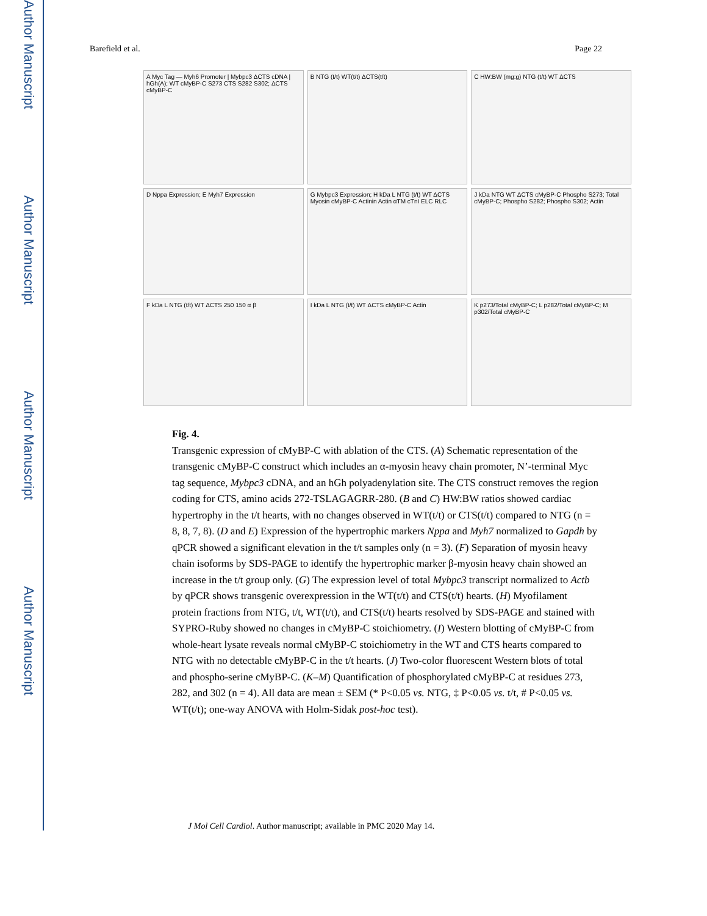Author Manuscript
Author Manuscript
Author Manuscript
Author Manuscript
Barefield et al. Page 22
A Myc Tag — Myh6 Promoter | Mybpc3 ΔCTS cDNA | hGh(A); WT cMyBP-C S273 CTS S282 S302; ΔCTS cMyBP-C
B NTG (t/t) WT(t/t) ΔCTS(t/t)
C HW:BW (mg:g) NTG (t/t) WT ΔCTS
D Nppa Expression; E Myh7 Expression
G Mybpc3 Expression; H kDa L NTG (t/t) WT ΔCTS Myosin cMyBP-C Actinin Actin αTM cTnI ELC RLC
J kDa NTG WT ΔCTS cMyBP-C Phospho S273; Total cMyBP-C; Phospho S282; Phospho S302; Actin
F kDa L NTG (t/t) WT ΔCTS 250 150 α β
I kDa L NTG (t/t) WT ΔCTS cMyBP-C Actin
K p273/Total cMyBP-C; L p282/Total cMyBP-C; M p302/Total cMyBP-C
Fig. 4.
Transgenic expression of cMyBP-C with ablation of the CTS. (A) Schematic representation of the transgenic cMyBP-C construct which includes an α-myosin heavy chain promoter, N’-terminal Myc tag sequence, Mybpc3 cDNA, and an hGh polyadenylation site. The CTS construct removes the region coding for CTS, amino acids 272-TSLAGAGRR-280. (B and C) HW:BW ratios showed cardiac hypertrophy in the t/t hearts, with no changes observed in WT(t/t) or CTS(t/t) compared to NTG (n = 8, 8, 7, 8). (D and E) Expression of the hypertrophic markers Nppa and Myh7 normalized to Gapdh by qPCR showed a significant elevation in the t/t samples only (n = 3). (F) Separation of myosin heavy chain isoforms by SDS-PAGE to identify the hypertrophic marker β-myosin heavy chain showed an increase in the t/t group only. (G) The expression level of total Mybpc3 transcript normalized to Actb by qPCR shows transgenic overexpression in the WT(t/t) and CTS(t/t) hearts. (H) Myofilament protein fractions from NTG, t/t, WT(t/t), and CTS(t/t) hearts resolved by SDS-PAGE and stained with SYPRO-Ruby showed no changes in cMyBP-C stoichiometry. (I) Western blotting of cMyBP-C from whole-heart lysate reveals normal cMyBP-C stoichiometry in the WT and CTS hearts compared to NTG with no detectable cMyBP-C in the t/t hearts. (J) Two-color fluorescent Western blots of total and phospho-serine cMyBP-C. (K–M) Quantification of phosphorylated cMyBP-C at residues 273, 282, and 302 (n = 4). All data are mean ± SEM (* P<0.05 vs. NTG, ‡ P<0.05 vs. t/t, # P<0.05 vs. WT(t/t); one-way ANOVA with Holm-Sidak post-hoc test).
J Mol Cell Cardiol. Author manuscript; available in PMC 2020 May 14.